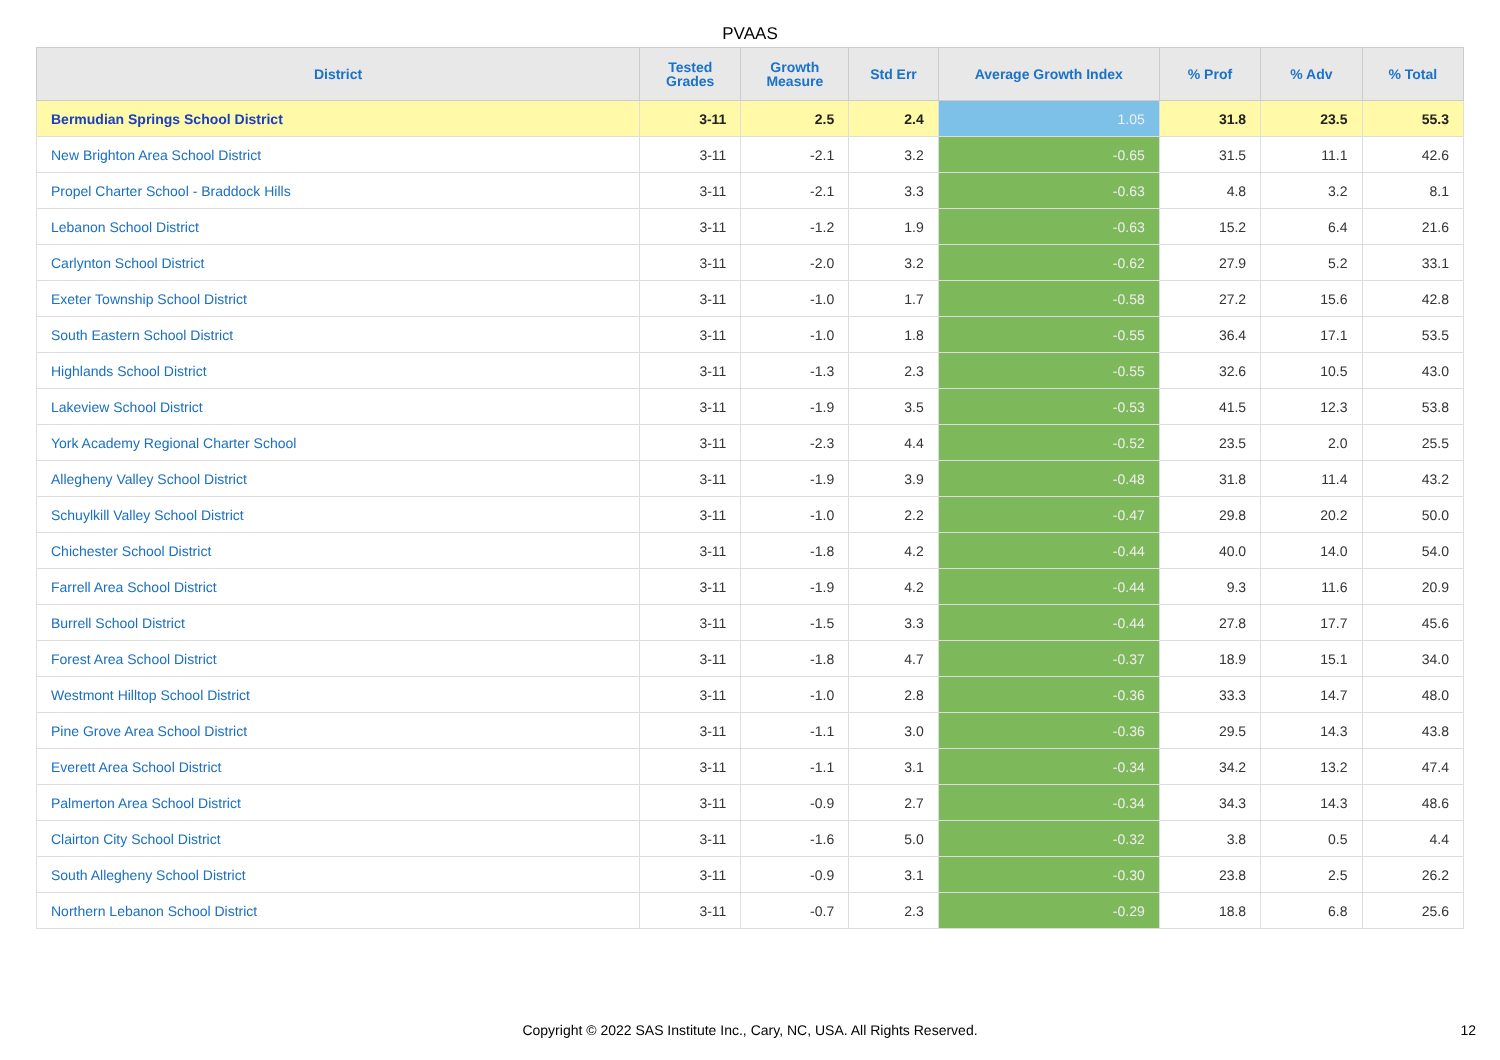PVAAS
| District | Tested Grades | Growth Measure | Std Err | Average Growth Index | % Prof | % Adv | % Total |
| --- | --- | --- | --- | --- | --- | --- | --- |
| Bermudian Springs School District | 3-11 | 2.5 | 2.4 | 1.05 | 31.8 | 23.5 | 55.3 |
| New Brighton Area School District | 3-11 | -2.1 | 3.2 | -0.65 | 31.5 | 11.1 | 42.6 |
| Propel Charter School - Braddock Hills | 3-11 | -2.1 | 3.3 | -0.63 | 4.8 | 3.2 | 8.1 |
| Lebanon School District | 3-11 | -1.2 | 1.9 | -0.63 | 15.2 | 6.4 | 21.6 |
| Carlynton School District | 3-11 | -2.0 | 3.2 | -0.62 | 27.9 | 5.2 | 33.1 |
| Exeter Township School District | 3-11 | -1.0 | 1.7 | -0.58 | 27.2 | 15.6 | 42.8 |
| South Eastern School District | 3-11 | -1.0 | 1.8 | -0.55 | 36.4 | 17.1 | 53.5 |
| Highlands School District | 3-11 | -1.3 | 2.3 | -0.55 | 32.6 | 10.5 | 43.0 |
| Lakeview School District | 3-11 | -1.9 | 3.5 | -0.53 | 41.5 | 12.3 | 53.8 |
| York Academy Regional Charter School | 3-11 | -2.3 | 4.4 | -0.52 | 23.5 | 2.0 | 25.5 |
| Allegheny Valley School District | 3-11 | -1.9 | 3.9 | -0.48 | 31.8 | 11.4 | 43.2 |
| Schuylkill Valley School District | 3-11 | -1.0 | 2.2 | -0.47 | 29.8 | 20.2 | 50.0 |
| Chichester School District | 3-11 | -1.8 | 4.2 | -0.44 | 40.0 | 14.0 | 54.0 |
| Farrell Area School District | 3-11 | -1.9 | 4.2 | -0.44 | 9.3 | 11.6 | 20.9 |
| Burrell School District | 3-11 | -1.5 | 3.3 | -0.44 | 27.8 | 17.7 | 45.6 |
| Forest Area School District | 3-11 | -1.8 | 4.7 | -0.37 | 18.9 | 15.1 | 34.0 |
| Westmont Hilltop School District | 3-11 | -1.0 | 2.8 | -0.36 | 33.3 | 14.7 | 48.0 |
| Pine Grove Area School District | 3-11 | -1.1 | 3.0 | -0.36 | 29.5 | 14.3 | 43.8 |
| Everett Area School District | 3-11 | -1.1 | 3.1 | -0.34 | 34.2 | 13.2 | 47.4 |
| Palmerton Area School District | 3-11 | -0.9 | 2.7 | -0.34 | 34.3 | 14.3 | 48.6 |
| Clairton City School District | 3-11 | -1.6 | 5.0 | -0.32 | 3.8 | 0.5 | 4.4 |
| South Allegheny School District | 3-11 | -0.9 | 3.1 | -0.30 | 23.8 | 2.5 | 26.2 |
| Northern Lebanon School District | 3-11 | -0.7 | 2.3 | -0.29 | 18.8 | 6.8 | 25.6 |
Copyright © 2022 SAS Institute Inc., Cary, NC, USA. All Rights Reserved. 12